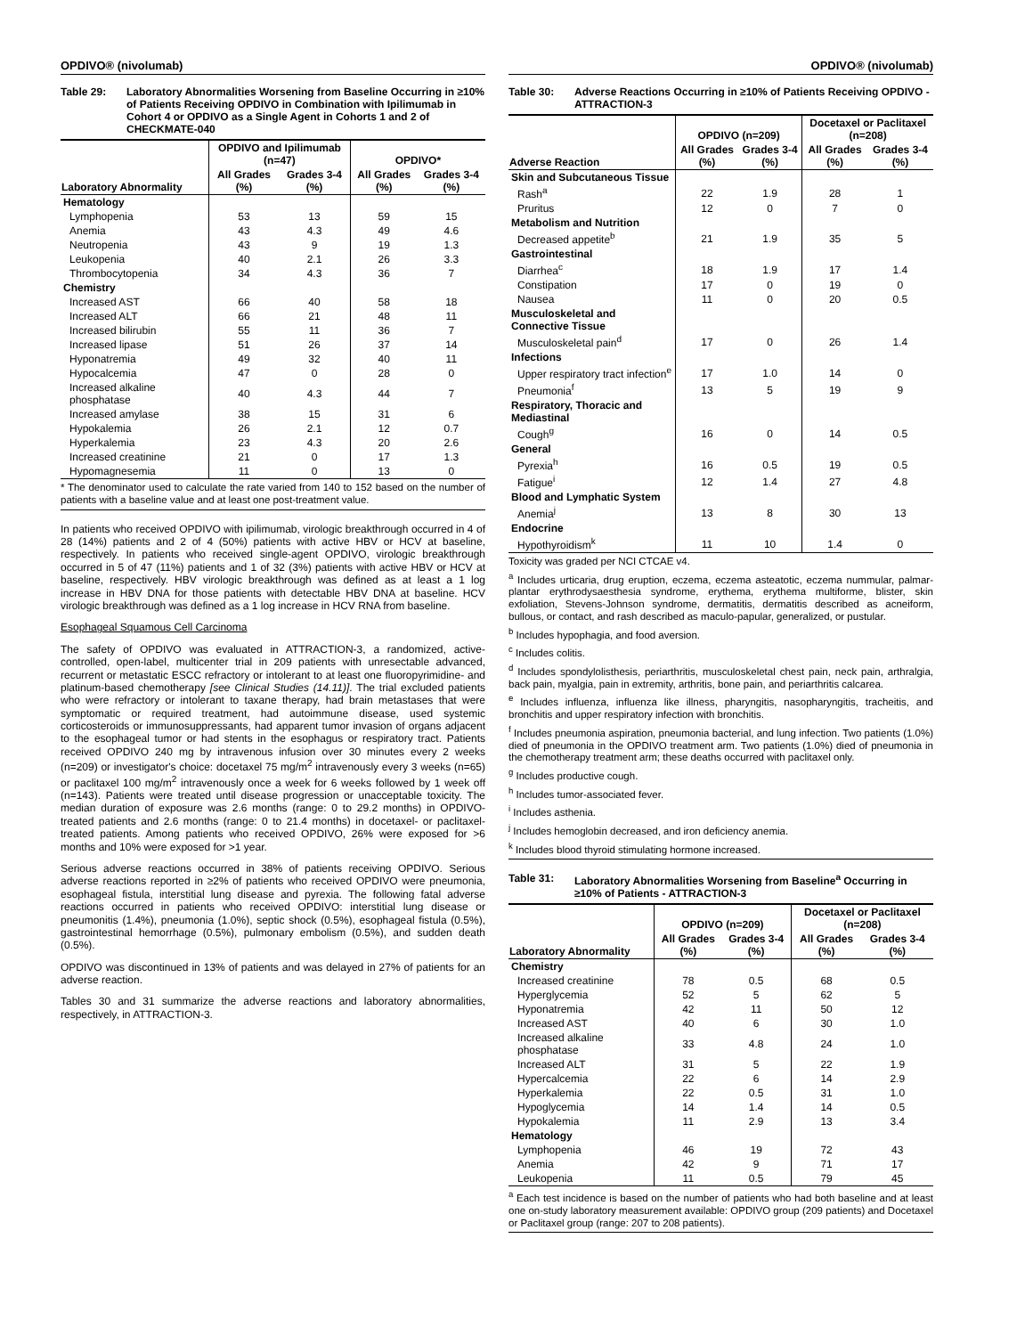OPDIVO® (nivolumab)
Table 29: Laboratory Abnormalities Worsening from Baseline Occurring in ≥10% of Patients Receiving OPDIVO in Combination with Ipilimumab in Cohort 4 or OPDIVO as a Single Agent in Cohorts 1 and 2 of CHECKMATE-040
| Laboratory Abnormality | OPDIVO and Ipilimumab (n=47) | | OPDIVO* | |
| --- | --- | --- | --- | --- |
| | All Grades (%) | Grades 3-4 (%) | All Grades (%) | Grades 3-4 (%) |
| Hematology | | | | |
| Lymphopenia | 53 | 13 | 59 | 15 |
| Anemia | 43 | 4.3 | 49 | 4.6 |
| Neutropenia | 43 | 9 | 19 | 1.3 |
| Leukopenia | 40 | 2.1 | 26 | 3.3 |
| Thrombocytopenia | 34 | 4.3 | 36 | 7 |
| Chemistry | | | | |
| Increased AST | 66 | 40 | 58 | 18 |
| Increased ALT | 66 | 21 | 48 | 11 |
| Increased bilirubin | 55 | 11 | 36 | 7 |
| Increased lipase | 51 | 26 | 37 | 14 |
| Hyponatremia | 49 | 32 | 40 | 11 |
| Hypocalcemia | 47 | 0 | 28 | 0 |
| Increased alkaline phosphatase | 40 | 4.3 | 44 | 7 |
| Increased amylase | 38 | 15 | 31 | 6 |
| Hypokalemia | 26 | 2.1 | 12 | 0.7 |
| Hyperkalemia | 23 | 4.3 | 20 | 2.6 |
| Increased creatinine | 21 | 0 | 17 | 1.3 |
| Hypomagnesemia | 11 | 0 | 13 | 0 |
* The denominator used to calculate the rate varied from 140 to 152 based on the number of patients with a baseline value and at least one post-treatment value.
In patients who received OPDIVO with ipilimumab, virologic breakthrough occurred in 4 of 28 (14%) patients and 2 of 4 (50%) patients with active HBV or HCV at baseline, respectively. In patients who received single-agent OPDIVO, virologic breakthrough occurred in 5 of 47 (11%) patients and 1 of 32 (3%) patients with active HBV or HCV at baseline, respectively. HBV virologic breakthrough was defined as at least a 1 log increase in HBV DNA for those patients with detectable HBV DNA at baseline. HCV virologic breakthrough was defined as a 1 log increase in HCV RNA from baseline.
Esophageal Squamous Cell Carcinoma
The safety of OPDIVO was evaluated in ATTRACTION-3, a randomized, active-controlled, open-label, multicenter trial in 209 patients with unresectable advanced, recurrent or metastatic ESCC refractory or intolerant to at least one fluoropyrimidine- and platinum-based chemotherapy [see Clinical Studies (14.11)]. The trial excluded patients who were refractory or intolerant to taxane therapy, had brain metastases that were symptomatic or required treatment, had autoimmune disease, used systemic corticosteroids or immunosuppressants, had apparent tumor invasion of organs adjacent to the esophageal tumor or had stents in the esophagus or respiratory tract. Patients received OPDIVO 240 mg by intravenous infusion over 30 minutes every 2 weeks (n=209) or investigator's choice: docetaxel 75 mg/m<sup>2</sup> intravenously every 3 weeks (n=65) or paclitaxel 100 mg/m<sup>2</sup> intravenously once a week for 6 weeks followed by 1 week off (n=143). Patients were treated until disease progression or unacceptable toxicity. The median duration of exposure was 2.6 months (range: 0 to 29.2 months) in OPDIVO-treated patients and 2.6 months (range: 0 to 21.4 months) in docetaxel- or paclitaxel-treated patients. Among patients who received OPDIVO, 26% were exposed for >6 months and 10% were exposed for >1 year.
Serious adverse reactions occurred in 38% of patients receiving OPDIVO. Serious adverse reactions reported in ≥2% of patients who received OPDIVO were pneumonia, esophageal fistula, interstitial lung disease and pyrexia. The following fatal adverse reactions occurred in patients who received OPDIVO: interstitial lung disease or pneumonitis (1.4%), pneumonia (1.0%), septic shock (0.5%), esophageal fistula (0.5%), gastrointestinal hemorrhage (0.5%), pulmonary embolism (0.5%), and sudden death (0.5%).
OPDIVO was discontinued in 13% of patients and was delayed in 27% of patients for an adverse reaction.
Tables 30 and 31 summarize the adverse reactions and laboratory abnormalities, respectively, in ATTRACTION-3.
OPDIVO® (nivolumab)
Table 30: Adverse Reactions Occurring in ≥10% of Patients Receiving OPDIVO - ATTRACTION-3
| Adverse Reaction | OPDIVO (n=209) | | Docetaxel or Paclitaxel (n=208) | |
| --- | --- | --- | --- | --- |
| | All Grades (%) | Grades 3-4 (%) | All Grades (%) | Grades 3-4 (%) |
| Skin and Subcutaneous Tissue | | | | |
| Rash<sup>a</sup> | 22 | 1.9 | 28 | 1 |
| Pruritus | 12 | 0 | 7 | 0 |
| Metabolism and Nutrition | | | | |
| Decreased appetite<sup>b</sup> | 21 | 1.9 | 35 | 5 |
| Gastrointestinal | | | | |
| Diarrhea<sup>c</sup> | 18 | 1.9 | 17 | 1.4 |
| Constipation | 17 | 0 | 19 | 0 |
| Nausea | 11 | 0 | 20 | 0.5 |
| Musculoskeletal and Connective Tissue | | | | |
| Musculoskeletal pain<sup>d</sup> | 17 | 0 | 26 | 1.4 |
| Infections | | | | |
| Upper respiratory tract infection<sup>e</sup> | 17 | 1.0 | 14 | 0 |
| Pneumonia<sup>f</sup> | 13 | 5 | 19 | 9 |
| Respiratory, Thoracic and Mediastinal | | | | |
| Cough<sup>g</sup> | 16 | 0 | 14 | 0.5 |
| General | | | | |
| Pyrexia<sup>h</sup> | 16 | 0.5 | 19 | 0.5 |
| Fatigue<sup>i</sup> | 12 | 1.4 | 27 | 4.8 |
| Blood and Lymphatic System | | | | |
| Anemia<sup>j</sup> | 13 | 8 | 30 | 13 |
| Endocrine | | | | |
| Hypothyroidism<sup>k</sup> | 11 | 10 | 1.4 | 0 |
Toxicity was graded per NCI CTCAE v4.
<sup>a</sup> Includes urticaria, drug eruption, eczema, eczema asteatotic, eczema nummular, palmar-plantar erythrodysaesthesia syndrome, erythema, erythema multiforme, blister, skin exfoliation, Stevens-Johnson syndrome, dermatitis, dermatitis described as acneiform, bullous, or contact, and rash described as maculo-papular, generalized, or pustular.
<sup>b</sup> Includes hypophagia, and food aversion.
<sup>c</sup> Includes colitis.
<sup>d</sup> Includes spondylolisthesis, periarthritis, musculoskeletal chest pain, neck pain, arthralgia, back pain, myalgia, pain in extremity, arthritis, bone pain, and periarthritis calcarea.
<sup>e</sup> Includes influenza, influenza like illness, pharyngitis, nasopharyngitis, tracheitis, and bronchitis and upper respiratory infection with bronchitis.
<sup>f</sup> Includes pneumonia aspiration, pneumonia bacterial, and lung infection. Two patients (1.0%) died of pneumonia in the OPDIVO treatment arm. Two patients (1.0%) died of pneumonia in the chemotherapy treatment arm; these deaths occurred with paclitaxel only.
<sup>g</sup> Includes productive cough.
<sup>h</sup> Includes tumor-associated fever.
<sup>i</sup> Includes asthenia.
<sup>j</sup> Includes hemoglobin decreased, and iron deficiency anemia.
<sup>k</sup> Includes blood thyroid stimulating hormone increased.
Table 31: Laboratory Abnormalities Worsening from Baseline<sup>a</sup> Occurring in ≥10% of Patients - ATTRACTION-3
| Laboratory Abnormality | OPDIVO (n=209) | | Docetaxel or Paclitaxel (n=208) | |
| --- | --- | --- | --- | --- |
| | All Grades (%) | Grades 3-4 (%) | All Grades (%) | Grades 3-4 (%) |
| Chemistry | | | | |
| Increased creatinine | 78 | 0.5 | 68 | 0.5 |
| Hyperglycemia | 52 | 5 | 62 | 5 |
| Hyponatremia | 42 | 11 | 50 | 12 |
| Increased AST | 40 | 6 | 30 | 1.0 |
| Increased alkaline phosphatase | 33 | 4.8 | 24 | 1.0 |
| Increased ALT | 31 | 5 | 22 | 1.9 |
| Hypercalcemia | 22 | 6 | 14 | 2.9 |
| Hyperkalemia | 22 | 0.5 | 31 | 1.0 |
| Hypoglycemia | 14 | 1.4 | 14 | 0.5 |
| Hypokalemia | 11 | 2.9 | 13 | 3.4 |
| Hematology | | | | |
| Lymphopenia | 46 | 19 | 72 | 43 |
| Anemia | 42 | 9 | 71 | 17 |
| Leukopenia | 11 | 0.5 | 79 | 45 |
<sup>a</sup> Each test incidence is based on the number of patients who had both baseline and at least one on-study laboratory measurement available: OPDIVO group (209 patients) and Docetaxel or Paclitaxel group (range: 207 to 208 patients).